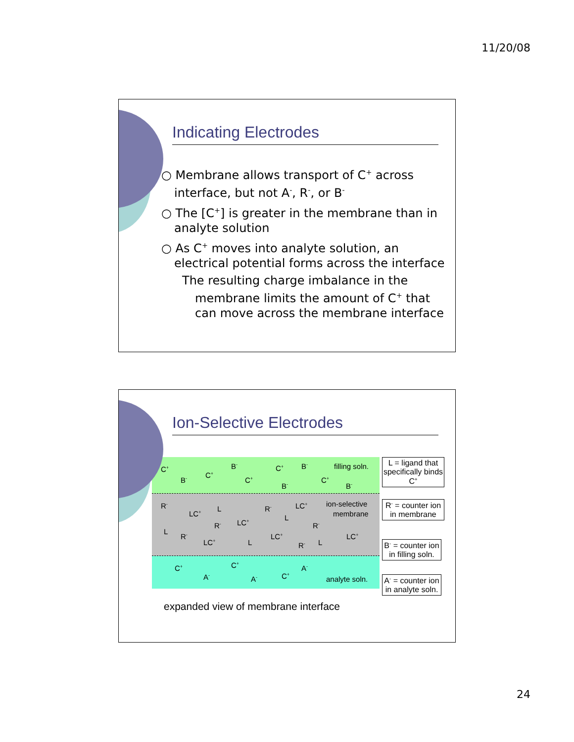11/20/08
Indicating Electrodes
○ Membrane allows transport of C<sup>+</sup> across interface, but not A<sup>-</sup>, R<sup>-</sup>, or B<sup>-</sup>
○ The [C<sup>+</sup>] is greater in the membrane than in analyte solution
○ As C<sup>+</sup> moves into analyte solution, an electrical potential forms across the interface
The resulting charge imbalance in the membrane limits the amount of C<sup>+</sup> that can move across the membrane interface
Ion-Selective Electrodes
C<sup>+</sup>
B<sup>-</sup>
C<sup>+</sup>
B<sup>-</sup>
C<sup>+</sup>
C<sup>+</sup>
B<sup>-</sup>
B<sup>-</sup>
C<sup>+</sup>
B<sup>-</sup>
filling soln.
R<sup>-</sup>
LC<sup>+</sup>
L R<sup>-</sup> LC<sup>+</sup>
L
ion-selective
membrane
R<sup>-</sup> LC<sup>+</sup> R<sup>-</sup>
L
R<sup>-</sup>
LC<sup>+</sup> L
LC<sup>+</sup>
R<sup>-</sup> L
LC<sup>+</sup>
C<sup>+</sup>
A<sup>-</sup>
C<sup>+</sup>
A<sup>-</sup> C<sup>+</sup>
A<sup>-</sup>
analyte soln.
expanded view of membrane interface
L = ligand that specifically binds C<sup>+</sup>
R<sup>-</sup> = counter ion in membrane
B<sup>-</sup> = counter ion in filling soln.
A<sup>-</sup> = counter ion in analyte soln.
24